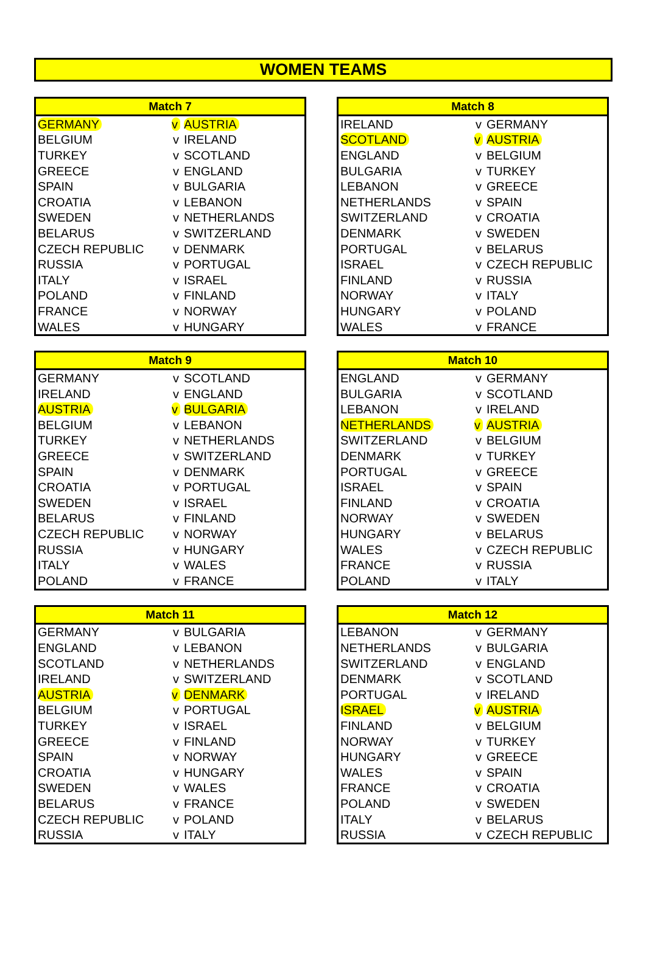WOMEN TEAMS
| Match 7 | | |
| --- | --- | --- |
| GERMANY | v | AUSTRIA |
| BELGIUM | v | IRELAND |
| TURKEY | v | SCOTLAND |
| GREECE | v | ENGLAND |
| SPAIN | v | BULGARIA |
| CROATIA | v | LEBANON |
| SWEDEN | v | NETHERLANDS |
| BELARUS | v | SWITZERLAND |
| CZECH REPUBLIC | v | DENMARK |
| RUSSIA | v | PORTUGAL |
| ITALY | v | ISRAEL |
| POLAND | v | FINLAND |
| FRANCE | v | NORWAY |
| WALES | v | HUNGARY |
| Match 8 | | |
| --- | --- | --- |
| IRELAND | v | GERMANY |
| SCOTLAND | v | AUSTRIA |
| ENGLAND | v | BELGIUM |
| BULGARIA | v | TURKEY |
| LEBANON | v | GREECE |
| NETHERLANDS | v | SPAIN |
| SWITZERLAND | v | CROATIA |
| DENMARK | v | SWEDEN |
| PORTUGAL | v | BELARUS |
| ISRAEL | v | CZECH REPUBLIC |
| FINLAND | v | RUSSIA |
| NORWAY | v | ITALY |
| HUNGARY | v | POLAND |
| WALES | v | FRANCE |
| Match 9 | | |
| --- | --- | --- |
| GERMANY | v | SCOTLAND |
| IRELAND | v | ENGLAND |
| AUSTRIA | v | BULGARIA |
| BELGIUM | v | LEBANON |
| TURKEY | v | NETHERLANDS |
| GREECE | v | SWITZERLAND |
| SPAIN | v | DENMARK |
| CROATIA | v | PORTUGAL |
| SWEDEN | v | ISRAEL |
| BELARUS | v | FINLAND |
| CZECH REPUBLIC | v | NORWAY |
| RUSSIA | v | HUNGARY |
| ITALY | v | WALES |
| POLAND | v | FRANCE |
| Match 10 | | |
| --- | --- | --- |
| ENGLAND | v | GERMANY |
| BULGARIA | v | SCOTLAND |
| LEBANON | v | IRELAND |
| NETHERLANDS | v | AUSTRIA |
| SWITZERLAND | v | BELGIUM |
| DENMARK | v | TURKEY |
| PORTUGAL | v | GREECE |
| ISRAEL | v | SPAIN |
| FINLAND | v | CROATIA |
| NORWAY | v | SWEDEN |
| HUNGARY | v | BELARUS |
| WALES | v | CZECH REPUBLIC |
| FRANCE | v | RUSSIA |
| POLAND | v | ITALY |
| Match 11 | | |
| --- | --- | --- |
| GERMANY | v | BULGARIA |
| ENGLAND | v | LEBANON |
| SCOTLAND | v | NETHERLANDS |
| IRELAND | v | SWITZERLAND |
| AUSTRIA | v | DENMARK |
| BELGIUM | v | PORTUGAL |
| TURKEY | v | ISRAEL |
| GREECE | v | FINLAND |
| SPAIN | v | NORWAY |
| CROATIA | v | HUNGARY |
| SWEDEN | v | WALES |
| BELARUS | v | FRANCE |
| CZECH REPUBLIC | v | POLAND |
| RUSSIA | v | ITALY |
| Match 12 | | |
| --- | --- | --- |
| LEBANON | v | GERMANY |
| NETHERLANDS | v | BULGARIA |
| SWITZERLAND | v | ENGLAND |
| DENMARK | v | SCOTLAND |
| PORTUGAL | v | IRELAND |
| ISRAEL | v | AUSTRIA |
| FINLAND | v | BELGIUM |
| NORWAY | v | TURKEY |
| HUNGARY | v | GREECE |
| WALES | v | SPAIN |
| FRANCE | v | CROATIA |
| POLAND | v | SWEDEN |
| ITALY | v | BELARUS |
| RUSSIA | v | CZECH REPUBLIC |